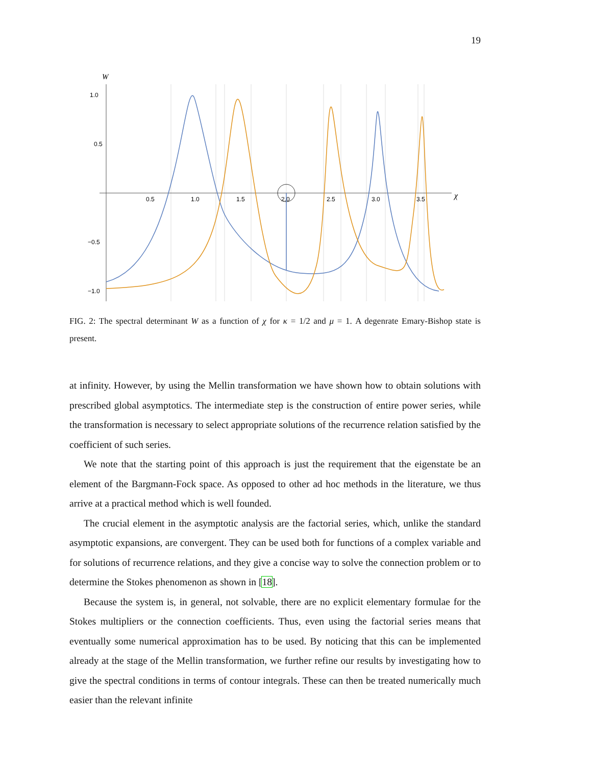19
W
1.0
0.5
−0.5
−1.0
0.5
1.0
1.5
2.0
2.5
3.0
3.5
χ
FIG. 2: The spectral determinant W as a function of χ for κ = 1/2 and μ = 1. A degenrate Emary-Bishop state is present.
at infinity. However, by using the Mellin transformation we have shown how to obtain solutions with prescribed global asymptotics. The intermediate step is the construction of entire power series, while the transformation is necessary to select appropriate solutions of the recurrence relation satisfied by the coefficient of such series.
We note that the starting point of this approach is just the requirement that the eigenstate be an element of the Bargmann-Fock space. As opposed to other ad hoc methods in the literature, we thus arrive at a practical method which is well founded.
The crucial element in the asymptotic analysis are the factorial series, which, unlike the standard asymptotic expansions, are convergent. They can be used both for functions of a complex variable and for solutions of recurrence relations, and they give a concise way to solve the connection problem or to determine the Stokes phenomenon as shown in [18].
Because the system is, in general, not solvable, there are no explicit elementary formulae for the Stokes multipliers or the connection coefficients. Thus, even using the factorial series means that eventually some numerical approximation has to be used. By noticing that this can be implemented already at the stage of the Mellin transformation, we further refine our results by investigating how to give the spectral conditions in terms of contour integrals. These can then be treated numerically much easier than the relevant infinite